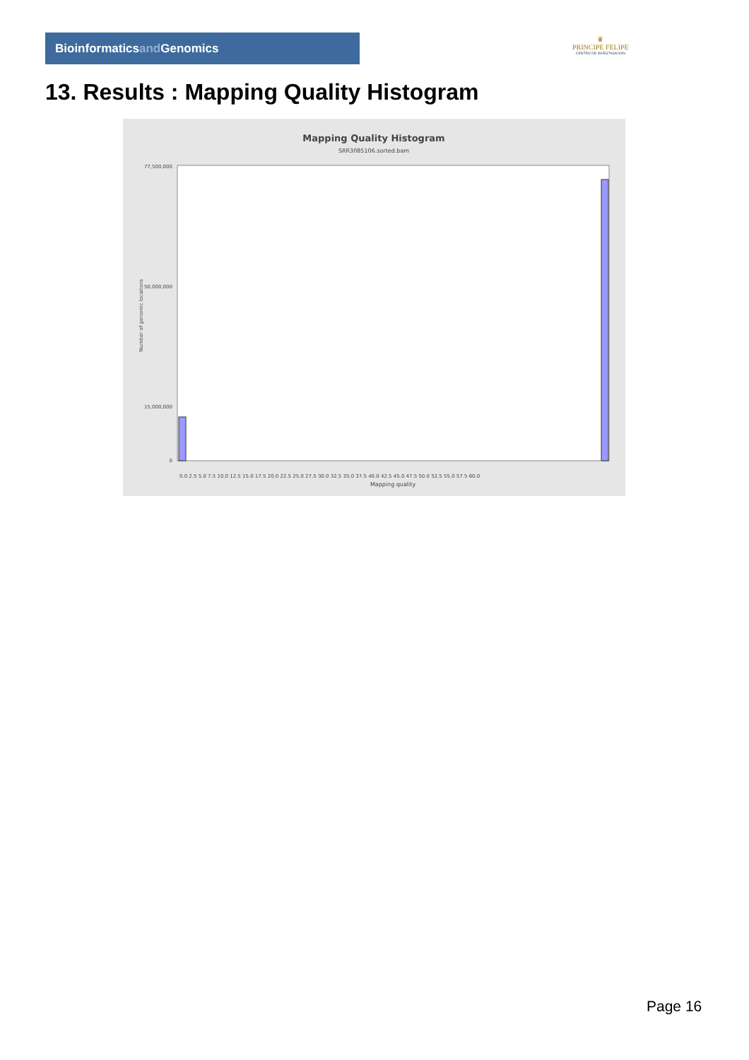Bioinformaticsand Genomics
♛
PRINCIPE FELIPE
CENTRO DE INVESTIGACION
13. Results : Mapping Quality Histogram
Mapping Quality Histogram
SRR3085106.sorted.bam
0.0 2.5 5.0 7.5 10.0 12.5 15.0 17.5 20.0 22.5 25.0 27.5 30.0 32.5 35.0 37.5 40.0 42.5 45.0 47.5 50.0 52.5 55.0 57.5 60.0
Mapping quality
77,500,000
50,000,000
15,000,000
0
Number of genomic locations
Page 16